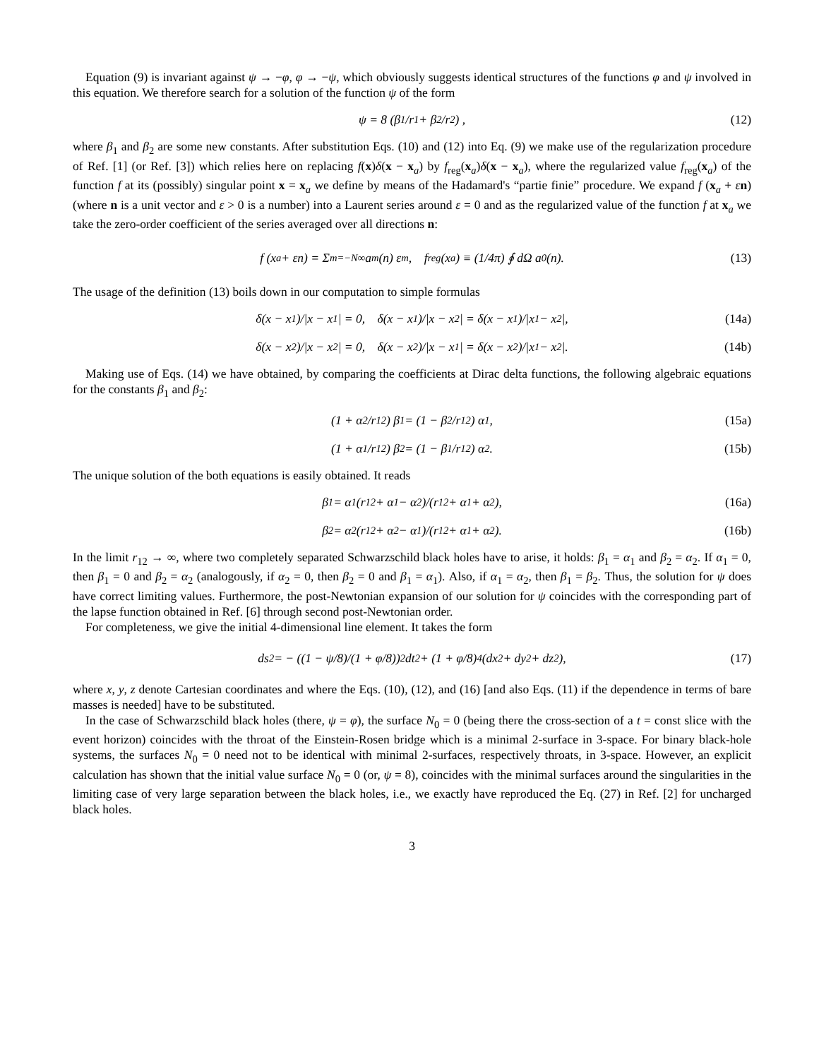Equation (9) is invariant against ψ → −φ, φ → −ψ, which obviously suggests identical structures of the functions φ and ψ involved in this equation. We therefore search for a solution of the function ψ of the form
ψ = 8 (β<sub>1</sub>/r<sub>1</sub> + β<sub>2</sub>/r<sub>2</sub>) , (12)
where β<sub>1</sub> and β<sub>2</sub> are some new constants. After substitution Eqs. (10) and (12) into Eq. (9) we make use of the regularization procedure of Ref. [1] (or Ref. [3]) which relies here on replacing f(x)δ(x − x<sub>a</sub>) by f<sub>reg</sub>(x<sub>a</sub>)δ(x − x<sub>a</sub>), where the regularized value f<sub>reg</sub>(x<sub>a</sub>) of the function f at its (possibly) singular point x = x<sub>a</sub> we define by means of the Hadamard's “partie finie” procedure. We expand f (x<sub>a</sub> + εn) (where n is a unit vector and ε > 0 is a number) into a Laurent series around ε = 0 and as the regularized value of the function f at x<sub>a</sub> we take the zero-order coefficient of the series averaged over all directions n:
f (x<sub>a</sub> + εn) = Σ<sub>m=−N</sub><sup>∞</sup> a<sub>m</sub>(n) ε<sup>m</sup>, f<sub>reg</sub> (x<sub>a</sub>) ≡ (1/4π) ∮ dΩ a<sub>0</sub>(n). (13)
The usage of the definition (13) boils down in our computation to simple formulas
δ(x − x<sub>1</sub>)/|x − x<sub>1</sub>| = 0, δ(x − x<sub>1</sub>)/|x − x<sub>2</sub>| = δ(x − x<sub>1</sub>)/|x<sub>1</sub> − x<sub>2</sub>|, (14a)
δ(x − x<sub>2</sub>)/|x − x<sub>2</sub>| = 0, δ(x − x<sub>2</sub>)/|x − x<sub>1</sub>| = δ(x − x<sub>2</sub>)/|x<sub>1</sub> − x<sub>2</sub>|. (14b)
Making use of Eqs. (14) we have obtained, by comparing the coefficients at Dirac delta functions, the following algebraic equations for the constants β<sub>1</sub> and β<sub>2</sub>:
(1 + α<sub>2</sub>/r<sub>12</sub>) β<sub>1</sub> = (1 − β<sub>2</sub>/r<sub>12</sub>) α<sub>1</sub>, (15a)
(1 + α<sub>1</sub>/r<sub>12</sub>) β<sub>2</sub> = (1 − β<sub>1</sub>/r<sub>12</sub>) α<sub>2</sub>. (15b)
The unique solution of the both equations is easily obtained. It reads
β<sub>1</sub> = α<sub>1</sub> (r<sub>12</sub> + α<sub>1</sub> − α<sub>2</sub>)/(r<sub>12</sub> + α<sub>1</sub> + α<sub>2</sub>), (16a)
β<sub>2</sub> = α<sub>2</sub> (r<sub>12</sub> + α<sub>2</sub> − α<sub>1</sub>)/(r<sub>12</sub> + α<sub>1</sub> + α<sub>2</sub>). (16b)
In the limit r<sub>12</sub> → ∞, where two completely separated Schwarzschild black holes have to arise, it holds: β<sub>1</sub> = α<sub>1</sub> and β<sub>2</sub> = α<sub>2</sub>. If α<sub>1</sub> = 0, then β<sub>1</sub> = 0 and β<sub>2</sub> = α<sub>2</sub> (analogously, if α<sub>2</sub> = 0, then β<sub>2</sub> = 0 and β<sub>1</sub> = α<sub>1</sub>). Also, if α<sub>1</sub> = α<sub>2</sub>, then β<sub>1</sub> = β<sub>2</sub>. Thus, the solution for ψ does have correct limiting values. Furthermore, the post-Newtonian expansion of our solution for ψ coincides with the corresponding part of the lapse function obtained in Ref. [6] through second post-Newtonian order.
For completeness, we give the initial 4-dimensional line element. It takes the form
ds<sup>2</sup> = − ((1 − ψ/8)/(1 + φ/8))<sup>2</sup> dt<sup>2</sup> + (1 + φ/8)<sup>4</sup>(dx<sup>2</sup> + dy<sup>2</sup> + dz<sup>2</sup>), (17)
where x, y, z denote Cartesian coordinates and where the Eqs. (10), (12), and (16) [and also Eqs. (11) if the dependence in terms of bare masses is needed] have to be substituted.
In the case of Schwarzschild black holes (there, ψ = φ), the surface N<sub>0</sub> = 0 (being there the cross-section of a t = const slice with the event horizon) coincides with the throat of the Einstein-Rosen bridge which is a minimal 2-surface in 3-space. For binary black-hole systems, the surfaces N<sub>0</sub> = 0 need not to be identical with minimal 2-surfaces, respectively throats, in 3-space. However, an explicit calculation has shown that the initial value surface N<sub>0</sub> = 0 (or, ψ = 8), coincides with the minimal surfaces around the singularities in the limiting case of very large separation between the black holes, i.e., we exactly have reproduced the Eq. (27) in Ref. [2] for uncharged black holes.
3